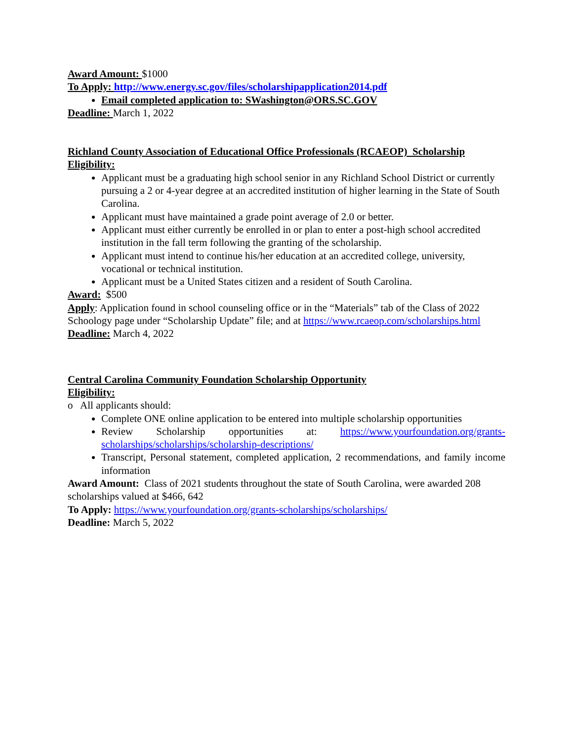Award Amount: $1000
To Apply: http://www.energy.sc.gov/files/scholarshipapplication2014.pdf
Email completed application to: SWashington@ORS.SC.GOV
Deadline: March 1, 2022
Richland County Association of Educational Office Professionals (RCAEOP) Scholarship
Eligibility:
Applicant must be a graduating high school senior in any Richland School District or currently pursuing a 2 or 4-year degree at an accredited institution of higher learning in the State of South Carolina.
Applicant must have maintained a grade point average of 2.0 or better.
Applicant must either currently be enrolled in or plan to enter a post-high school accredited institution in the fall term following the granting of the scholarship.
Applicant must intend to continue his/her education at an accredited college, university, vocational or technical institution.
Applicant must be a United States citizen and a resident of South Carolina.
Award: $500
Apply: Application found in school counseling office or in the “Materials” tab of the Class of 2022 Schoology page under “Scholarship Update” file; and at https://www.rcaeop.com/scholarships.html
Deadline: March 4, 2022
Central Carolina Community Foundation Scholarship Opportunity
Eligibility:
o All applicants should:
Complete ONE online application to be entered into multiple scholarship opportunities
Review Scholarship opportunities at: https://www.yourfoundation.org/grants-scholarships/scholarships/scholarship-descriptions/
Transcript, Personal statement, completed application, 2 recommendations, and family income information
Award Amount: Class of 2021 students throughout the state of South Carolina, were awarded 208 scholarships valued at $466, 642
To Apply: https://www.yourfoundation.org/grants-scholarships/scholarships/
Deadline: March 5, 2022